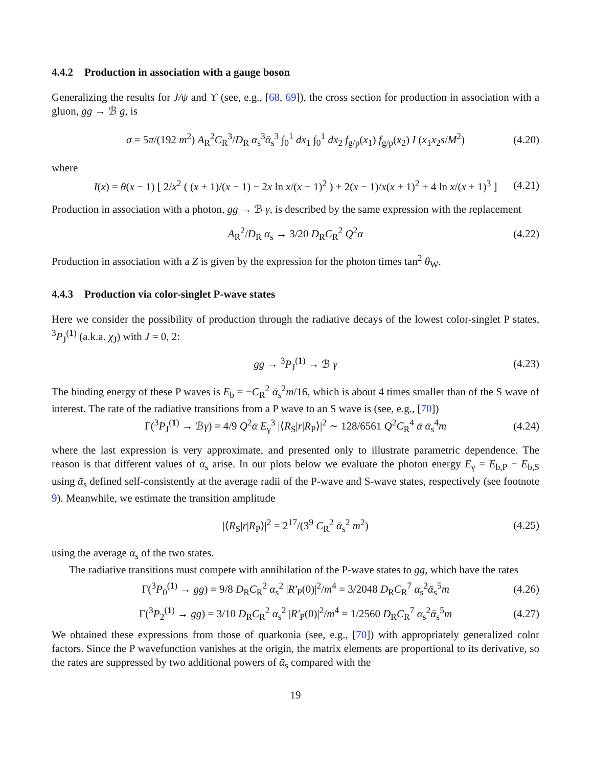4.4.2 Production in association with a gauge boson
Generalizing the results for J/ψ and ϒ (see, e.g., [68, 69]), the cross section for production in association with a gluon, gg → ℬ g, is
σ = 5π/(192 m<sup>2</sup>) A<sub>R</sub><sup>2</sup>C<sub>R</sub><sup>3</sup>/D<sub>R</sub> α<sub>s</sub><sup>3</sup>ᾱ<sub>s</sub><sup>3</sup> ∫<sub>0</sub><sup>1</sup> dx<sub>1</sub> ∫<sub>0</sub><sup>1</sup> dx<sub>2</sub> f<sub>g/p</sub>(x<sub>1</sub>) f<sub>g/p</sub>(x<sub>2</sub>) I (x<sub>1</sub>x<sub>2</sub>s/M<sup>2</sup>) (4.20)
where
I(x) = θ(x − 1) [ 2/x<sup>2</sup> ( (x + 1)/(x − 1) − 2x ln x/(x − 1)<sup>2</sup> ) + 2(x − 1)/x(x + 1)<sup>2</sup> + 4 ln x/(x + 1)<sup>3</sup> ] (4.21)
Production in association with a photon, gg → ℬ γ, is described by the same expression with the replacement
A<sub>R</sub><sup>2</sup>/D<sub>R</sub> α<sub>s</sub> → 3/20 D<sub>R</sub>C<sub>R</sub><sup>2</sup> Q<sup>2</sup>α (4.22)
Production in association with a Z is given by the expression for the photon times tan<sup>2</sup> θ<sub>W</sub>.
4.4.3 Production via color-singlet P-wave states
Here we consider the possibility of production through the radiative decays of the lowest color-singlet P states, <sup>3</sup>P<sub>J</sub><sup>(1)</sup> (a.k.a. χ<sub>J</sub>) with J = 0, 2:
gg → <sup>3</sup>P<sub>J</sub><sup>(1)</sup> → ℬ γ (4.23)
The binding energy of these P waves is E<sub>b</sub> = −C<sub>R</sub><sup>2</sup> ᾱ<sub>s</sub><sup>2</sup>m/16, which is about 4 times smaller than of the S wave of interest. The rate of the radiative transitions from a P wave to an S wave is (see, e.g., [70])
Γ(<sup>3</sup>P<sub>J</sub><sup>(1)</sup> → ℬγ) = 4/9 Q<sup>2</sup>ᾱ E<sub>γ</sub><sup>3</sup> |⟨R<sub>S</sub>|r|R<sub>P</sub>⟩|<sup>2</sup> ∼ 128/6561 Q<sup>2</sup>C<sub>R</sub><sup>4</sup> ᾱ ᾱ<sub>s</sub><sup>4</sup>m (4.24)
where the last expression is very approximate, and presented only to illustrate parametric dependence. The reason is that different values of ᾱ<sub>s</sub> arise. In our plots below we evaluate the photon energy E<sub>γ</sub> = E<sub>b,P</sub> − E<sub>b,S</sub> using ᾱ<sub>s</sub> defined self-consistently at the average radii of the P-wave and S-wave states, respectively (see footnote 9). Meanwhile, we estimate the transition amplitude
|⟨R<sub>S</sub>|r|R<sub>P</sub>⟩|<sup>2</sup> = 2<sup>17</sup>/(3<sup>9</sup> C<sub>R</sub><sup>2</sup> ᾱ<sub>s</sub><sup>2</sup> m<sup>2</sup>) (4.25)
using the average ᾱ<sub>s</sub> of the two states.
The radiative transitions must compete with annihilation of the P-wave states to gg, which have the rates
Γ(<sup>3</sup>P<sub>0</sub><sup>(1)</sup> → gg) = 9/8 D<sub>R</sub>C<sub>R</sub><sup>2</sup> α<sub>s</sub><sup>2</sup> |R′<sub>P</sub>(0)|<sup>2</sup>/m<sup>4</sup> = 3/2048 D<sub>R</sub>C<sub>R</sub><sup>7</sup> α<sub>s</sub><sup>2</sup>ᾱ<sub>s</sub><sup>5</sup>m (4.26)
Γ(<sup>3</sup>P<sub>2</sub><sup>(1)</sup> → gg) = 3/10 D<sub>R</sub>C<sub>R</sub><sup>2</sup> α<sub>s</sub><sup>2</sup> |R′<sub>P</sub>(0)|<sup>2</sup>/m<sup>4</sup> = 1/2560 D<sub>R</sub>C<sub>R</sub><sup>7</sup> α<sub>s</sub><sup>2</sup>ᾱ<sub>s</sub><sup>5</sup>m (4.27)
We obtained these expressions from those of quarkonia (see, e.g., [70]) with appropriately generalized color factors. Since the P wavefunction vanishes at the origin, the matrix elements are proportional to its derivative, so the rates are suppressed by two additional powers of ᾱ<sub>s</sub> compared with the
19